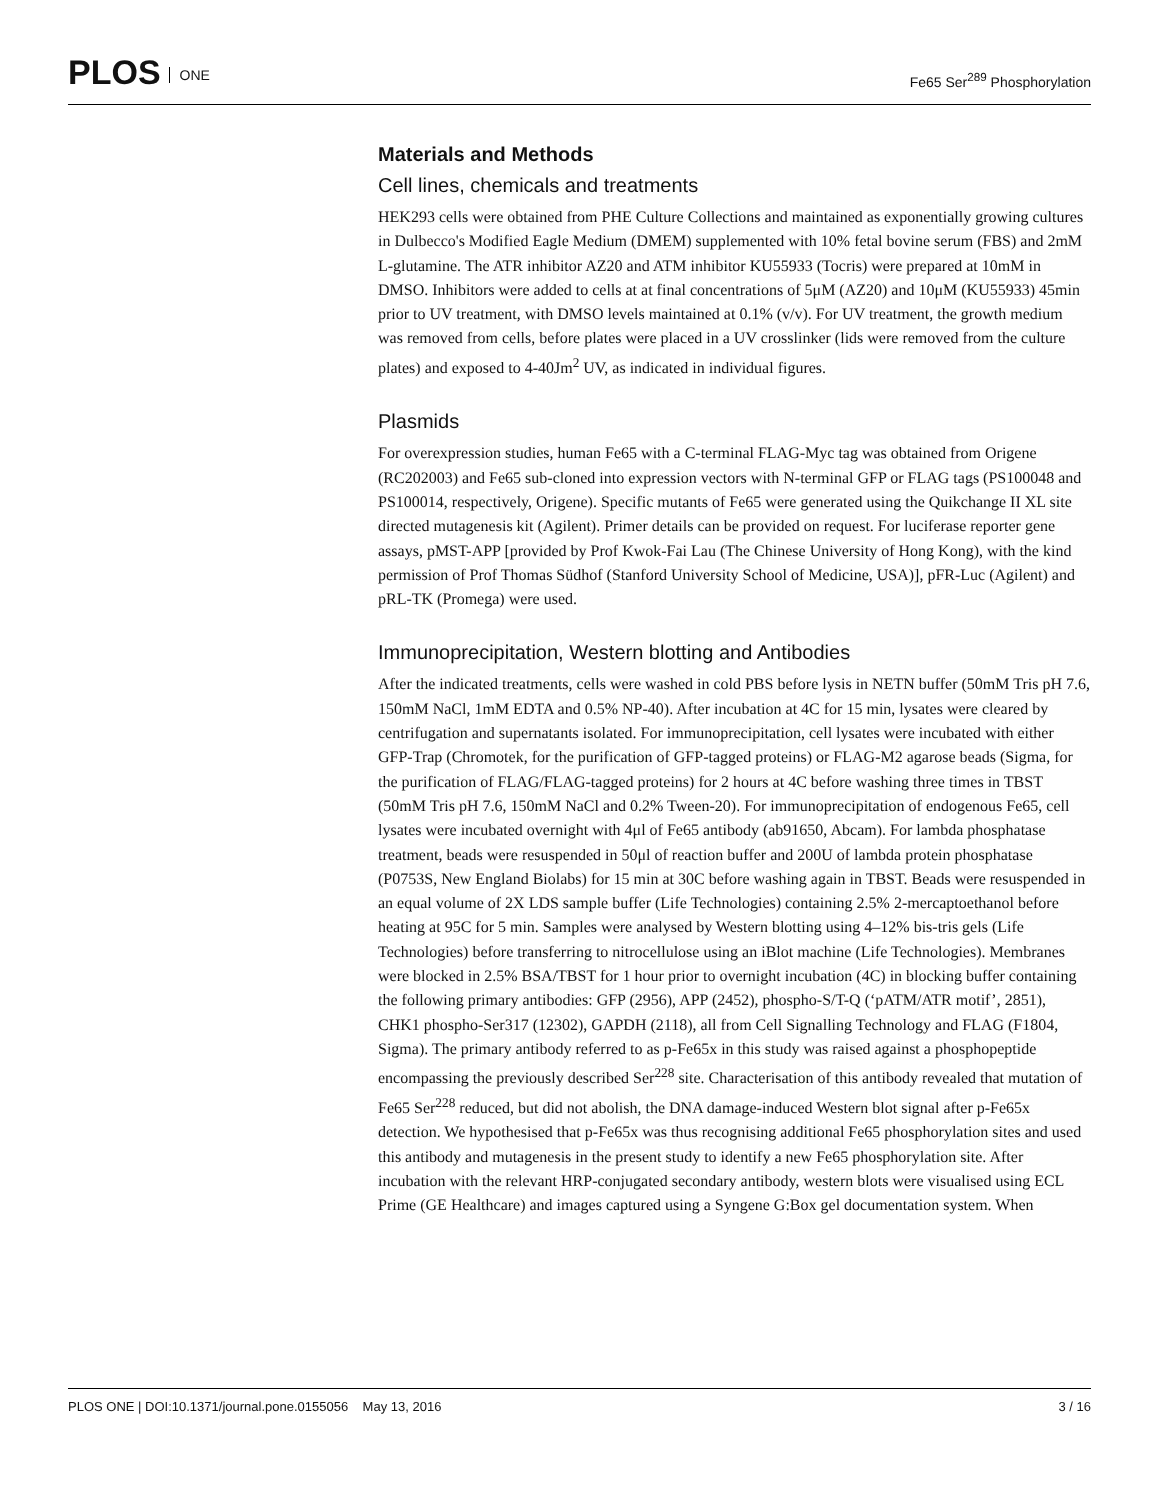PLOS ONE
Fe65 Ser<sup>289</sup> Phosphorylation
Materials and Methods
Cell lines, chemicals and treatments
HEK293 cells were obtained from PHE Culture Collections and maintained as exponentially growing cultures in Dulbecco's Modified Eagle Medium (DMEM) supplemented with 10% fetal bovine serum (FBS) and 2mM L-glutamine. The ATR inhibitor AZ20 and ATM inhibitor KU55933 (Tocris) were prepared at 10mM in DMSO. Inhibitors were added to cells at at final concentrations of 5μM (AZ20) and 10μM (KU55933) 45min prior to UV treatment, with DMSO levels maintained at 0.1% (v/v). For UV treatment, the growth medium was removed from cells, before plates were placed in a UV crosslinker (lids were removed from the culture plates) and exposed to 4-40Jm<sup>2</sup> UV, as indicated in individual figures.
Plasmids
For overexpression studies, human Fe65 with a C-terminal FLAG-Myc tag was obtained from Origene (RC202003) and Fe65 sub-cloned into expression vectors with N-terminal GFP or FLAG tags (PS100048 and PS100014, respectively, Origene). Specific mutants of Fe65 were generated using the Quikchange II XL site directed mutagenesis kit (Agilent). Primer details can be provided on request. For luciferase reporter gene assays, pMST-APP [provided by Prof Kwok-Fai Lau (The Chinese University of Hong Kong), with the kind permission of Prof Thomas Südhof (Stanford University School of Medicine, USA)], pFR-Luc (Agilent) and pRL-TK (Promega) were used.
Immunoprecipitation, Western blotting and Antibodies
After the indicated treatments, cells were washed in cold PBS before lysis in NETN buffer (50mM Tris pH 7.6, 150mM NaCl, 1mM EDTA and 0.5% NP-40). After incubation at 4C for 15 min, lysates were cleared by centrifugation and supernatants isolated. For immunoprecipitation, cell lysates were incubated with either GFP-Trap (Chromotek, for the purification of GFP-tagged proteins) or FLAG-M2 agarose beads (Sigma, for the purification of FLAG/FLAG-tagged proteins) for 2 hours at 4C before washing three times in TBST (50mM Tris pH 7.6, 150mM NaCl and 0.2% Tween-20). For immunoprecipitation of endogenous Fe65, cell lysates were incubated overnight with 4μl of Fe65 antibody (ab91650, Abcam). For lambda phosphatase treatment, beads were resuspended in 50μl of reaction buffer and 200U of lambda protein phosphatase (P0753S, New England Biolabs) for 15 min at 30C before washing again in TBST. Beads were resuspended in an equal volume of 2X LDS sample buffer (Life Technologies) containing 2.5% 2-mercaptoethanol before heating at 95C for 5 min. Samples were analysed by Western blotting using 4–12% bis-tris gels (Life Technologies) before transferring to nitrocellulose using an iBlot machine (Life Technologies). Membranes were blocked in 2.5% BSA/TBST for 1 hour prior to overnight incubation (4C) in blocking buffer containing the following primary antibodies: GFP (2956), APP (2452), phospho-S/T-Q (‘pATM/ATR motif’, 2851), CHK1 phospho-Ser317 (12302), GAPDH (2118), all from Cell Signalling Technology and FLAG (F1804, Sigma). The primary antibody referred to as p-Fe65x in this study was raised against a phosphopeptide encompassing the previously described Ser<sup>228</sup> site. Characterisation of this antibody revealed that mutation of Fe65 Ser<sup>228</sup> reduced, but did not abolish, the DNA damage-induced Western blot signal after p-Fe65x detection. We hypothesised that p-Fe65x was thus recognising additional Fe65 phosphorylation sites and used this antibody and mutagenesis in the present study to identify a new Fe65 phosphorylation site. After incubation with the relevant HRP-conjugated secondary antibody, western blots were visualised using ECL Prime (GE Healthcare) and images captured using a Syngene G:Box gel documentation system. When
PLOS ONE | DOI:10.1371/journal.pone.0155056 May 13, 2016
3 / 16